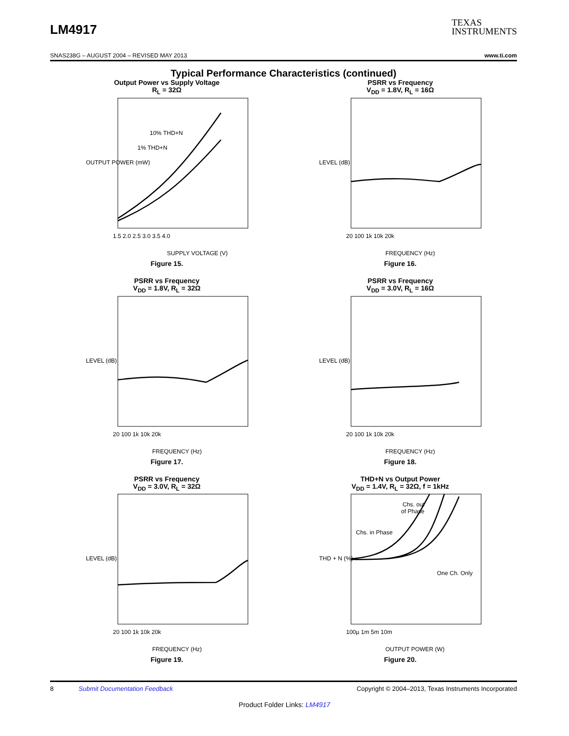LM4917
TEXAS
INSTRUMENTS
SNAS238G – AUGUST 2004 – REVISED MAY 2013 www.ti.com
Typical Performance Characteristics (continued)
Output Power vs Supply Voltage
R<sub>L</sub> = 32Ω
OUTPUT POWER (mW)
10% THD+N
1% THD+N
1.5 2.0 2.5 3.0 3.5 4.0
SUPPLY VOLTAGE (V)
Figure 15.
PSRR vs Frequency
V<sub>DD</sub> = 1.8V, R<sub>L</sub> = 16Ω
LEVEL (dB)
20 100 1k 10k 20k
FREQUENCY (Hz)
Figure 16.
PSRR vs Frequency
V<sub>DD</sub> = 1.8V, R<sub>L</sub> = 32Ω
LEVEL (dB)
20 100 1k 10k 20k
FREQUENCY (Hz)
Figure 17.
PSRR vs Frequency
V<sub>DD</sub> = 3.0V, R<sub>L</sub> = 16Ω
LEVEL (dB)
20 100 1k 10k 20k
FREQUENCY (Hz)
Figure 18.
PSRR vs Frequency
V<sub>DD</sub> = 3.0V, R<sub>L</sub> = 32Ω
LEVEL (dB)
20 100 1k 10k 20k
FREQUENCY (Hz)
Figure 19.
THD+N vs Output Power
V<sub>DD</sub> = 1.4V, R<sub>L</sub> = 32Ω, f = 1kHz
THD + N (%)
Chs. out
of Phase
Chs. in Phase
One Ch. Only
100µ 1m 5m 10m
OUTPUT POWER (W)
Figure 20.
8 Submit Documentation Feedback Copyright © 2004–2013, Texas Instruments Incorporated
Product Folder Links: LM4917